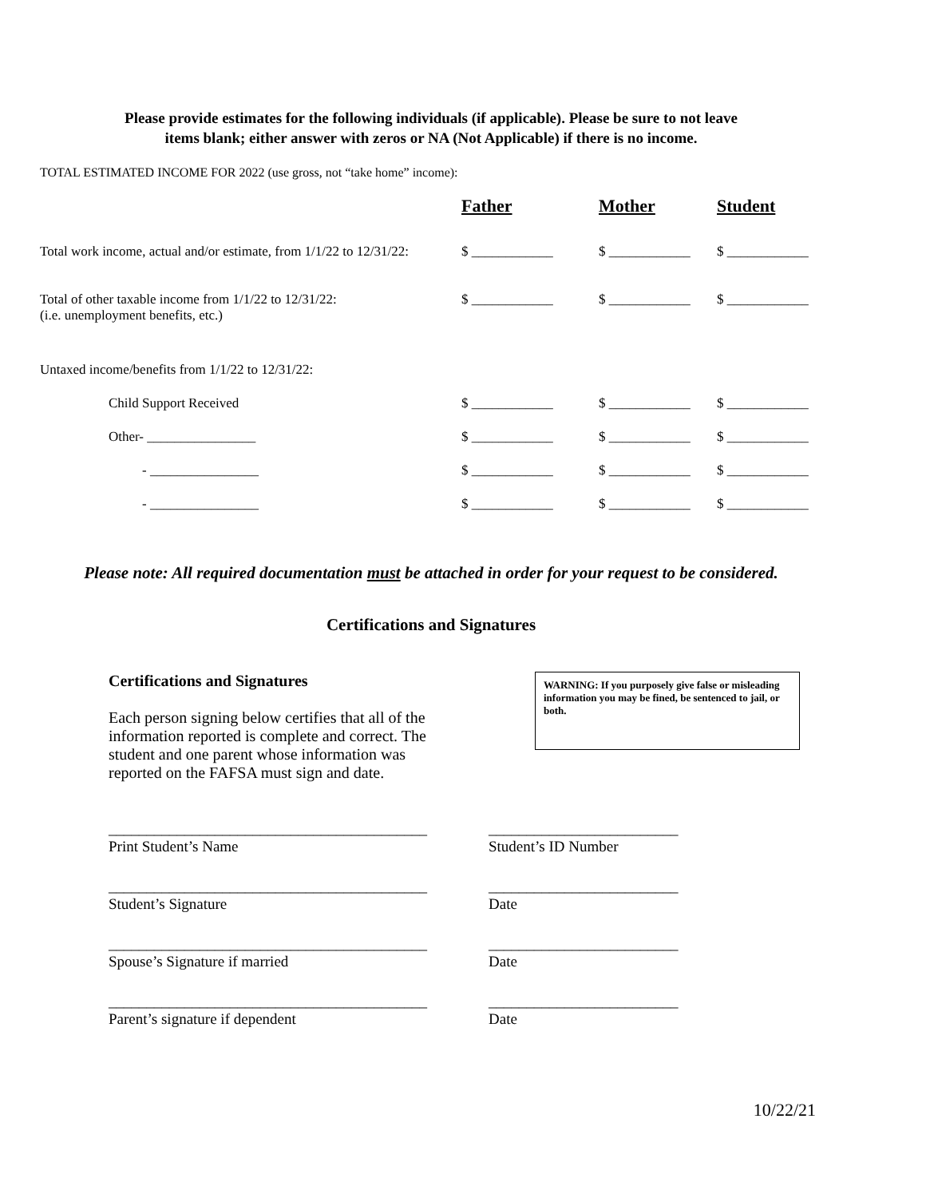Please provide estimates for the following individuals (if applicable). Please be sure to not leave
items blank; either answer with zeros or NA (Not Applicable) if there is no income.
TOTAL ESTIMATED INCOME FOR 2022 (use gross, not “take home” income):
| | Father | Mother | Student |
| --- | --- | --- | --- |
| Total work income, actual and/or estimate, from 1/1/22 to 12/31/22: | $ ____________ | $ ____________ | $ ____________ |
| Total of other taxable income from 1/1/22 to 12/31/22: (i.e. unemployment benefits, etc.) | $ ____________ | $ ____________ | $ ____________ |
| Untaxed income/benefits from 1/1/22 to 12/31/22: | | | |
| Child Support Received | $ ____________ | $ ____________ | $ ____________ |
| Other- ________________ | $ ____________ | $ ____________ | $ ____________ |
| - ________________ | $ ____________ | $ ____________ | $ ____________ |
| - ________________ | $ ____________ | $ ____________ | $ ____________ |
Please note: All required documentation must be attached in order for your request to be considered.
Certifications and Signatures
Certifications and Signatures
Each person signing below certifies that all of the information reported is complete and correct. The student and one parent whose information was reported on the FAFSA must sign and date.
WARNING: If you purposely give false or misleading information you may be fined, be sentenced to jail, or both.
__________________________________________
Print Student’s Name
_________________________
Student’s ID Number
__________________________________________
Student’s Signature
_________________________
Date
__________________________________________
Spouse’s Signature if married
_________________________
Date
__________________________________________
Parent’s signature if dependent
_________________________
Date
10/22/21